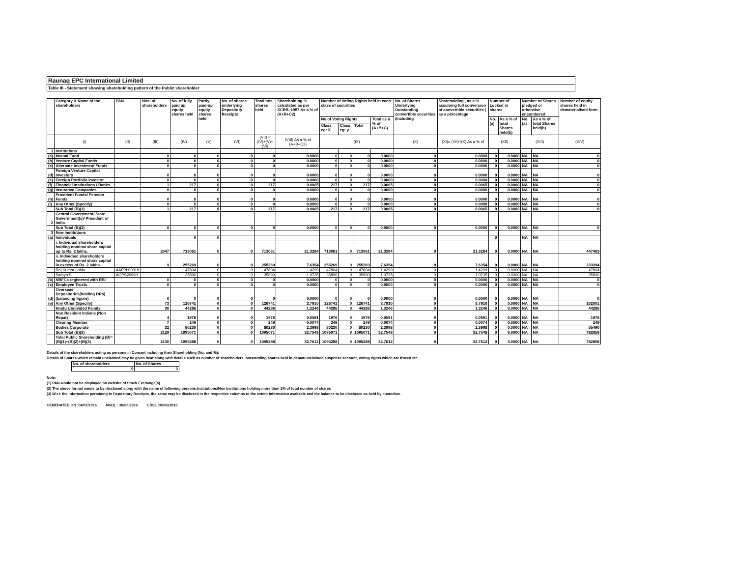Raunaq EPC International Limited
Table III - Statement showing shareholding pattern of the Public shareholder
| | Category & Name of the shareholders | PAN | Nos. of shareholders | No. of fully paid up equity shares held | Partly paid-up equity shares held | No. of shares underlying Depository Receipts | Total nos. shares held | Shareholding % calculated as per SCRR, 1957 As a % of (A+B+C2) | Number of Voting Rights held in each class of securities | | | | No. of Shares Underlying Outstanding convertible securities (including | Shareholding , as a % assuming full conversion of convertible securities ( as a percentage | Number of Locked in shares | | Number of Shares pledged or otherwise encumbered | | Number of equity shares held in dematerialised form |
| --- | --- | --- | --- | --- | --- | --- | --- | --- | --- | --- | --- | --- | --- | --- | --- | --- | --- | --- | --- |
| | | | | | | | | | No of Voting Rights | | | Total as a % of (A+B+C) | | | No. (a) | As a % of total Shares held(b) | No. (a) | As a % of total Shares held(b) | |
| | | | | | | | | | Class eg: X | Class eg: y | Total | | | | | | | | |
| | (I) | (II) | (III) | (IV) | (V) | (VI) | (VII) = (IV)+(V)+ (VI) | (VIII) As a % of (A+B+C2) | (IX) | | | | (X) | (XI)= (VII)+(X) As a % of | (XII) | | (XIII) | | (XIV) |
| 1 | Institutions | | | | | | | | | | | | | | | | | | |
| (a) | Mutual Fund | | 0 | 0 | 0 | 0 | 0 | 0.0000 | 0 | 0 | 0 | 0.0000 | 0 | 0.0000 | 0 | 0.0000 | NA | NA | 0 |
| (b) | Venture Capital Funds | | 0 | 0 | 0 | 0 | 0 | 0.0000 | 0 | 0 | 0 | 0.0000 | 0 | 0.0000 | 0 | 0.0000 | NA | NA | 0 |
| (c) | Alternate Investment Funds | | 0 | 0 | 0 | 0 | 0 | 0.0000 | 0 | 0 | 0 | 0.0000 | 0 | 0.0000 | 0 | 0.0000 | NA | NA | 0 |
| (d) | Foreign Venture Capital Investors | | 0 | 0 | 0 | 0 | 0 | 0.0000 | 0 | 0 | 0 | 0.0000 | 0 | 0.0000 | 0 | 0.0000 | NA | NA | 0 |
| (e) | Foreign Portfolio Investor | | 0 | 0 | 0 | 0 | 0 | 0.0000 | 0 | 0 | 0 | 0.0000 | 0 | 0.0000 | 0 | 0.0000 | NA | NA | 0 |
| (f) | Financial Institutions / Banks | | 1 | 217 | 0 | 0 | 217 | 0.0065 | 217 | 0 | 217 | 0.0065 | 0 | 0.0065 | 0 | 0.0000 | NA | NA | 0 |
| (g) | Insurance Companies | | 0 | 0 | 0 | 0 | 0 | 0.0000 | 0 | 0 | 0 | 0.0000 | 0 | 0.0000 | 0 | 0.0000 | NA | NA | 0 |
| (h) | Provident Funds/ Pension Funds | | 0 | 0 | 0 | 0 | 0 | 0.0000 | 0 | 0 | 0 | 0.0000 | 0 | 0.0000 | 0 | 0.0000 | NA | NA | 0 |
| (i) | Any Other (Specify) | | 0 | 0 | 0 | 0 | 0 | 0.0000 | 0 | 0 | 0 | 0.0000 | 0 | 0.0000 | 0 | 0.0000 | NA | NA | 0 |
| | Sub Total (B)(1) | | 1 | 217 | 0 | 0 | 217 | 0.0065 | 217 | 0 | 217 | 0.0065 | 0 | 0.0065 | 0 | 0.0000 | NA | NA | 0 |
| 2 | Central Government/ State Government(s)/ President of India | | | | | | | | | | | | | | | | | | |
| | Sub Total (B)(2) | | 0 | 0 | 0 | 0 | 0 | 0.0000 | 0 | 0 | 0 | 0.0000 | 0 | 0.0000 | 0 | 0.0000 | NA | NA | 0 |
| 3 | Non-Institutions | | | | | | | | | | | | | | | | | | |
| (a) | Individuals | | | 0 | 0 | | | | | | | | | | 0 | | NA | NA | |
| | i. Individual shareholders holding nominal share capital up to Rs. 2 lakhs. | | 2047 | 713061 | 0 | 0 | 713061 | 21.3284 | 713061 | 0 | 713061 | 21.3284 | 0 | 21.3284 | 0 | 0.0000 | NA | NA | 447463 |
| | ii. Individual shareholders holding nominal share capital in excess of Rs. 2 lakhs. | | 9 | 255269 | 0 | 0 | 255269 | 7.6354 | 255269 | 0 | 255269 | 7.6354 | 0 | 7.6354 | 0 | 0.0000 | NA | NA | 233394 |
| | Raj Kumar Lohia | AAFPL0031K | | 47804 | 0 | 0 | 47804 | 1.4299 | 47804 | 0 | 47804 | 1.4299 | 0 | 1.4299 | 0 | 0.0000 | NA | NA | 47804 |
| | Sathya S | AIJPS2696H | | 35890 | 0 | 0 | 35890 | 1.0735 | 35890 | 0 | 35890 | 1.0735 | 0 | 1.0735 | 0 | 0.0000 | NA | NA | 35890 |
| (b) | NBFCs registered with RBI | | 0 | 0 | 0 | 0 | 0 | 0.0000 | 0 | 0 | 0 | 0.0000 | 0 | 0.0000 | 0 | 0.0000 | NA | NA | 0 |
| (c) | Employee Trusts | | 0 | 0 | 0 | 0 | 0 | 0.0000 | 0 | 0 | 0 | 0.0000 | 0 | 0.0000 | 0 | 0.0000 | NA | NA | 0 |
| (d) | Overseas Depositories(holding DRs) (balancing figure) | | 0 | 0 | 0 | 0 | 0 | 0.0000 | 0 | 0 | 0 | 0.0000 | 0 | 0.0000 | 0 | 0.0000 | NA | NA | 0 |
| (e) | Any Other (Specify) | | 73 | 126741 | 0 | 0 | 126741 | 3.7910 | 126741 | 0 | 126741 | 3.7910 | 0 | 3.7910 | 0 | 0.0000 | NA | NA | 102001 |
| | Hindu Undivided Family | | 30 | 44286 | 0 | 0 | 44286 | 1.3246 | 44286 | 0 | 44286 | 1.3246 | 0 | 1.3246 | 0 | 0.0000 | NA | NA | 44286 |
| | Non Resident Indians (Non Repat) | | 4 | 1976 | 0 | 0 | 1976 | 0.0591 | 1976 | 0 | 1976 | 0.0591 | 0 | 0.0591 | 0 | 0.0000 | NA | NA | 1976 |
| | Clearing Member | | 7 | 249 | 0 | 0 | 249 | 0.0074 | 249 | 0 | 249 | 0.0074 | 0 | 0.0074 | 0 | 0.0000 | NA | NA | 249 |
| | Bodies Corporate | | 32 | 80230 | 0 | 0 | 80230 | 2.3998 | 80230 | 0 | 80230 | 2.3998 | 0 | 2.3998 | 0 | 0.0000 | NA | NA | 55490 |
| | Sub Total (B)(3) | | 2129 | 1095071 | 0 | 0 | 1095071 | 32.7548 | 1095071 | 0 | 1095071 | 32.7548 | 0 | 32.7548 | 0 | 0.0000 | NA | NA | 782858 |
| | Total Public Shareholding (B)= (B)(1)+(B)(2)+(B)(3) | | 2130 | 1095288 | 0 | 0 | 1095288 | 32.7612 | 1095288 | 0 | 1095288 | 32.7612 | 0 | 32.7612 | 0 | 0.0000 | NA | NA | 782858 |
Details of the shareholders acting as persons in Concert including their Shareholding (No. and %):
Details of Shares which remain unclaimed may be given hear along with details such as number of shareholders, outstanding shares held in demat/unclaimed suspense account, voting rights which are frozen etc.
| No. of shareholders | No. of Shares |
| 0 | 0 |
Note:
(1) PAN would not be displayed on website of Stock Exchange(s).
(2) The above format needs to be disclosed along with the name of following persons:Institutions/Non Institutions holding more than 1% of total number of shares
(3) W.r.t. the information pertaining to Depository Receipts, the same may be disclosed in the respective columns to the extent information available and the balance to be disclosed as held by custodian.
GENERATED ON :04/07/2016 NSDL : 30/06/2016 CDSL :30/06/2016